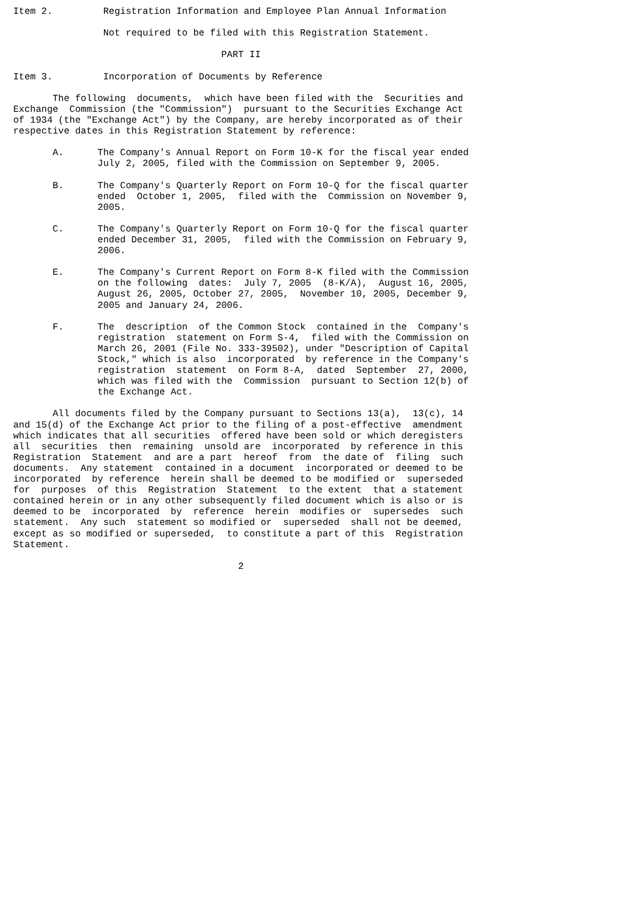Item 2.         Registration Information and Employee Plan Annual Information

                Not required to be filed with this Registration Statement.

                                     PART II

Item 3.         Incorporation of Documents by Reference

       The following  documents,  which have been filed with the  Securities and
Exchange  Commission (the "Commission")  pursuant to the Securities Exchange Act
of 1934 (the "Exchange Act") by the Company, are hereby incorporated as of their
respective dates in this Registration Statement by reference:

       A.      The Company's Annual Report on Form 10-K for the fiscal year ended
               July 2, 2005, filed with the Commission on September 9, 2005.

       B.      The Company's Quarterly Report on Form 10-Q for the fiscal quarter
               ended  October 1, 2005,  filed with the  Commission on November 9,
               2005.

       C.      The Company's Quarterly Report on Form 10-Q for the fiscal quarter
               ended December 31, 2005,  filed with the Commission on February 9,
               2006.

       E.      The Company's Current Report on Form 8-K filed with the Commission
               on the following  dates:  July 7, 2005  (8-K/A),  August 16, 2005,
               August 26, 2005, October 27, 2005,  November 10, 2005, December 9,
               2005 and January 24, 2006.

       F.      The  description  of the Common Stock  contained in the  Company's
               registration  statement on Form S-4,  filed with the Commission on
               March 26, 2001 (File No. 333-39502), under "Description of Capital
               Stock," which is also  incorporated  by reference in the Company's
               registration  statement  on Form 8-A,  dated  September  27, 2000,
               which was filed with the  Commission  pursuant to Section 12(b) of
               the Exchange Act.

       All documents filed by the Company pursuant to Sections 13(a),  13(c), 14
and 15(d) of the Exchange Act prior to the filing of a post-effective  amendment
which indicates that all securities  offered have been sold or which deregisters
all  securities  then  remaining  unsold are  incorporated  by reference in this
Registration  Statement  and are a part  hereof  from  the date of  filing  such
documents.  Any statement  contained in a document  incorporated or deemed to be
incorporated  by reference  herein shall be deemed to be modified or  superseded
for  purposes  of this  Registration  Statement  to the extent  that a statement
contained herein or in any other subsequently filed document which is also or is
deemed to be  incorporated  by  reference  herein  modifies or  supersedes  such
statement.  Any such  statement so modified or  superseded  shall not be deemed,
except as so modified or superseded,  to constitute a part of this  Registration
Statement.

                                        2